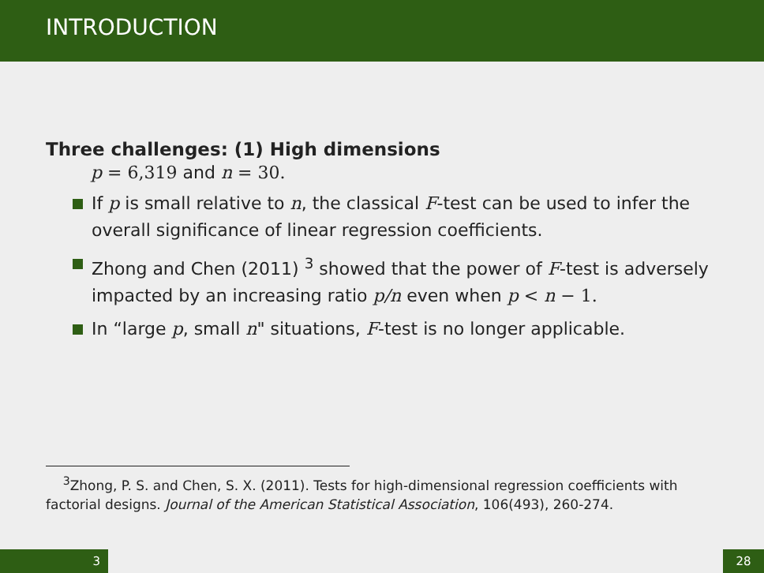INTRODUCTION
Three challenges: (1) High dimensions
p = 6,319 and n = 30.
If p is small relative to n, the classical F-test can be used to infer the overall significance of linear regression coefficients.
Zhong and Chen (2011) <sup>3</sup> showed that the power of F-test is adversely impacted by an increasing ratio p/n even when p < n − 1.
In “large p, small n" situations, F-test is no longer applicable.
<sup>3</sup> Zhong, P. S. and Chen, S. X. (2011). Tests for high-dimensional regression coefficients with factorial designs. Journal of the American Statistical Association, 106(493), 260-274.
3 28